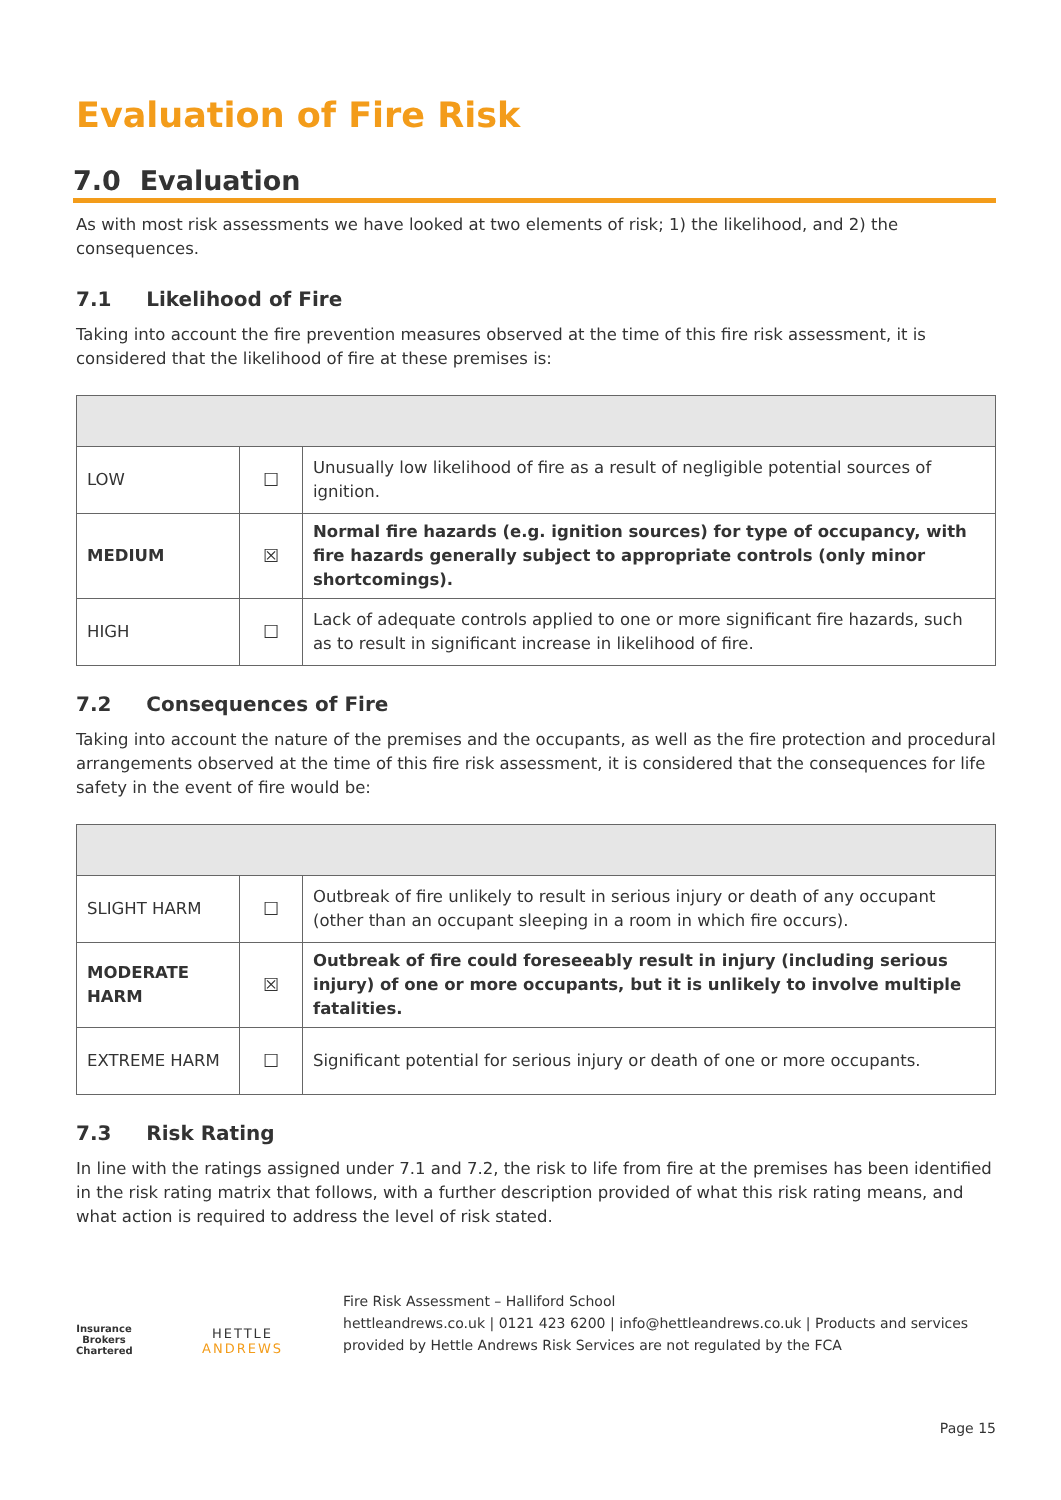Evaluation of Fire Risk
7.0 Evaluation
As with most risk assessments we have looked at two elements of risk; 1) the likelihood, and 2) the consequences.
7.1 Likelihood of Fire
Taking into account the fire prevention measures observed at the time of this fire risk assessment, it is considered that the likelihood of fire at these premises is:
| LOW | ☐ | Unusually low likelihood of fire as a result of negligible potential sources of ignition. |
| MEDIUM | ☒ | Normal fire hazards (e.g. ignition sources) for type of occupancy, with fire hazards generally subject to appropriate controls (only minor shortcomings). |
| HIGH | ☐ | Lack of adequate controls applied to one or more significant fire hazards, such as to result in significant increase in likelihood of fire. |
7.2 Consequences of Fire
Taking into account the nature of the premises and the occupants, as well as the fire protection and procedural arrangements observed at the time of this fire risk assessment, it is considered that the consequences for life safety in the event of fire would be:
| SLIGHT HARM | ☐ | Outbreak of fire unlikely to result in serious injury or death of any occupant (other than an occupant sleeping in a room in which fire occurs). |
| MODERATE HARM | ☒ | Outbreak of fire could foreseeably result in injury (including serious injury) of one or more occupants, but it is unlikely to involve multiple fatalities. |
| EXTREME HARM | ☐ | Significant potential for serious injury or death of one or more occupants. |
7.3 Risk Rating
In line with the ratings assigned under 7.1 and 7.2, the risk to life from fire at the premises has been identified in the risk rating matrix that follows, with a further description provided of what this risk rating means, and what action is required to address the level of risk stated.
Insurance Brokers
Chartered
HETTLE ANDREWS
Fire Risk Assessment – Halliford School
hettleandrews.co.uk | 0121 423 6200 | info@hettleandrews.co.uk | Products and services provided by Hettle Andrews Risk Services are not regulated by the FCA
Page 15